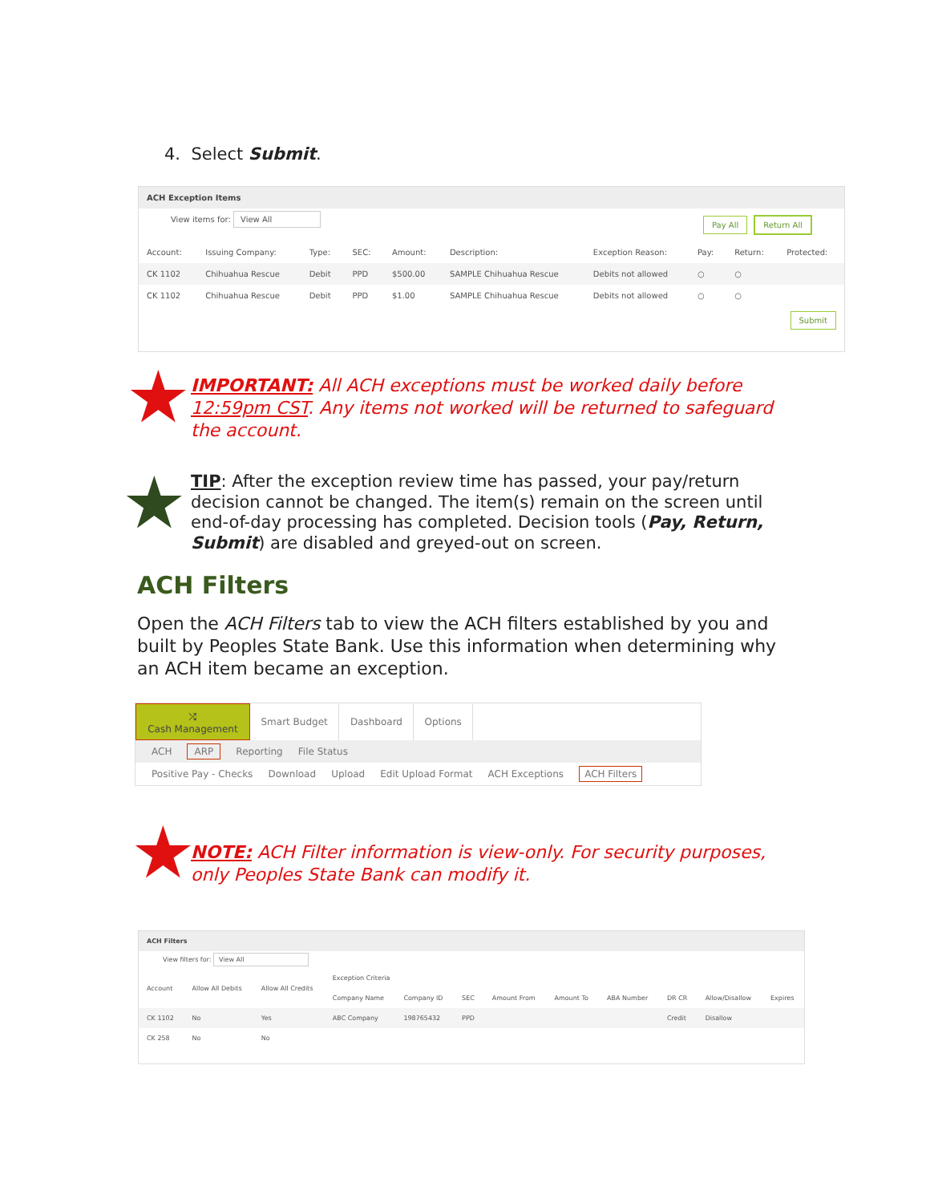4. Select Submit.
ACH Exception Items
View items for: View All Pay All Return All
| Account: | Issuing Company: | Type: | SEC: | Amount: | Description: | Exception Reason: | Pay: | Return: | Protected: |
| --- | --- | --- | --- | --- | --- | --- | --- | --- | --- |
| CK 1102 | Chihuahua Rescue | Debit | PPD | $500.00 | SAMPLE Chihuahua Rescue | Debits not allowed | ○ | ○ | |
| CK 1102 | Chihuahua Rescue | Debit | PPD | $1.00 | SAMPLE Chihuahua Rescue | Debits not allowed | ○ | ○ | |
Submit
★
IMPORTANT: All ACH exceptions must be worked daily before 12:59pm CST. Any items not worked will be returned to safeguard the account.
★
TIP: After the exception review time has passed, your pay/return decision cannot be changed. The item(s) remain on the screen until end-of-day processing has completed. Decision tools (Pay, Return, Submit) are disabled and greyed-out on screen.
ACH Filters
Open the ACH Filters tab to view the ACH filters established by you and built by Peoples State Bank. Use this information when determining why an ACH item became an exception.
| ⤮ Cash Management | Smart Budget | Dashboard | Options | |
ACH ARP Reporting File Status
Positive Pay - Checks Download Upload Edit Upload Format ACH Exceptions ACH Filters
★
NOTE: ACH Filter information is view-only. For security purposes, only Peoples State Bank can modify it.
ACH Filters
View filters for: View All
| Account | Allow All Debits | Allow All Credits | Exception Criteria | | | | | | | | |
| --- | --- | --- | --- | --- | --- | --- | --- | --- | --- | --- | --- |
| | | | Company Name | Company ID | SEC | Amount From | Amount To | ABA Number | DR CR | Allow/Disallow | Expires |
| CK 1102 | No | Yes | ABC Company | 198765432 | PPD | | | | Credit | Disallow | |
| CK 258 | No | No | | | | | | | | | |